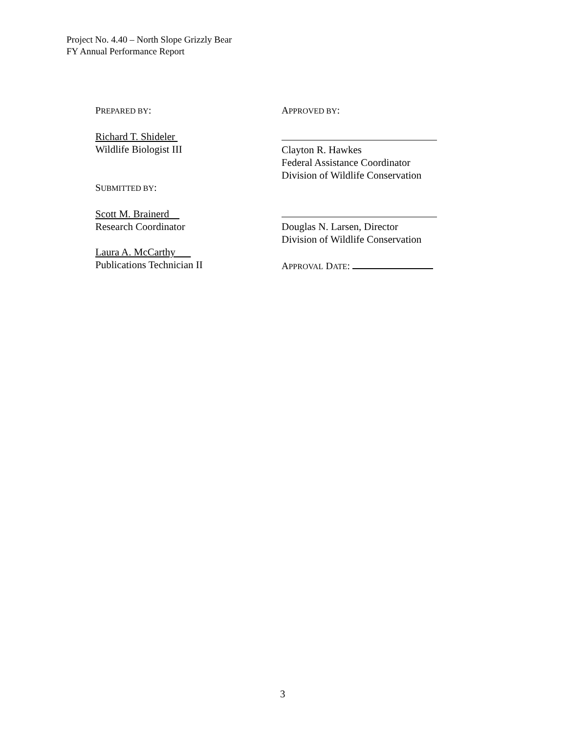Project No. 4.40 – North Slope Grizzly Bear
FY Annual Performance Report
PREPARED BY:
Richard T. Shideler
Wildlife Biologist III
SUBMITTED BY:
Scott M. Brainerd
Research Coordinator
Laura A. McCarthy
Publications Technician II
APPROVED BY:
Clayton R. Hawkes
Federal Assistance Coordinator
Division of Wildlife Conservation
Douglas N. Larsen, Director
Division of Wildlife Conservation
APPROVAL DATE:
3